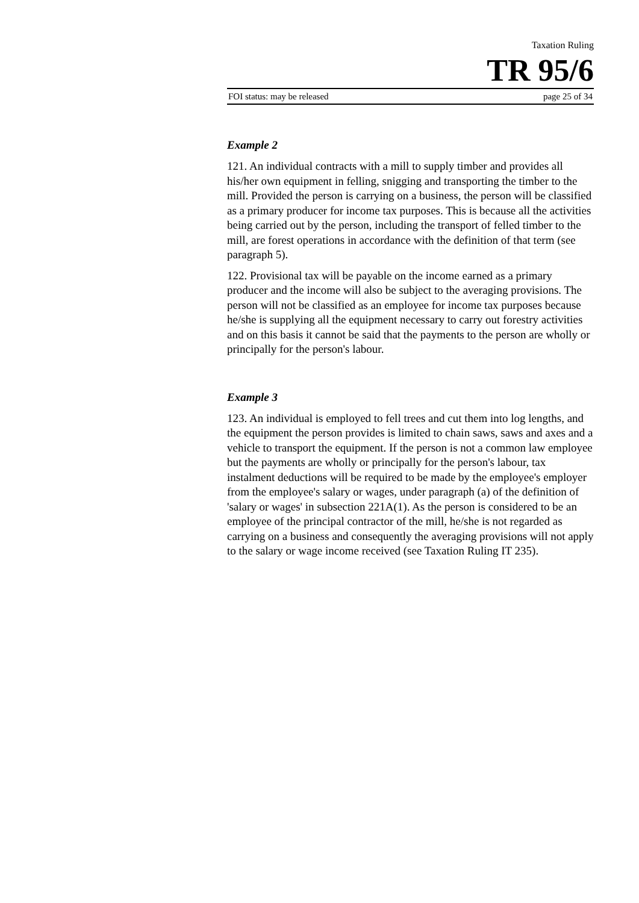Taxation Ruling
TR 95/6
FOI status: may be released page 25 of 34
Example 2
121. An individual contracts with a mill to supply timber and provides all his/her own equipment in felling, snigging and transporting the timber to the mill. Provided the person is carrying on a business, the person will be classified as a primary producer for income tax purposes. This is because all the activities being carried out by the person, including the transport of felled timber to the mill, are forest operations in accordance with the definition of that term (see paragraph 5).
122. Provisional tax will be payable on the income earned as a primary producer and the income will also be subject to the averaging provisions. The person will not be classified as an employee for income tax purposes because he/she is supplying all the equipment necessary to carry out forestry activities and on this basis it cannot be said that the payments to the person are wholly or principally for the person's labour.
Example 3
123. An individual is employed to fell trees and cut them into log lengths, and the equipment the person provides is limited to chain saws, saws and axes and a vehicle to transport the equipment. If the person is not a common law employee but the payments are wholly or principally for the person's labour, tax instalment deductions will be required to be made by the employee's employer from the employee's salary or wages, under paragraph (a) of the definition of 'salary or wages' in subsection 221A(1). As the person is considered to be an employee of the principal contractor of the mill, he/she is not regarded as carrying on a business and consequently the averaging provisions will not apply to the salary or wage income received (see Taxation Ruling IT 235).